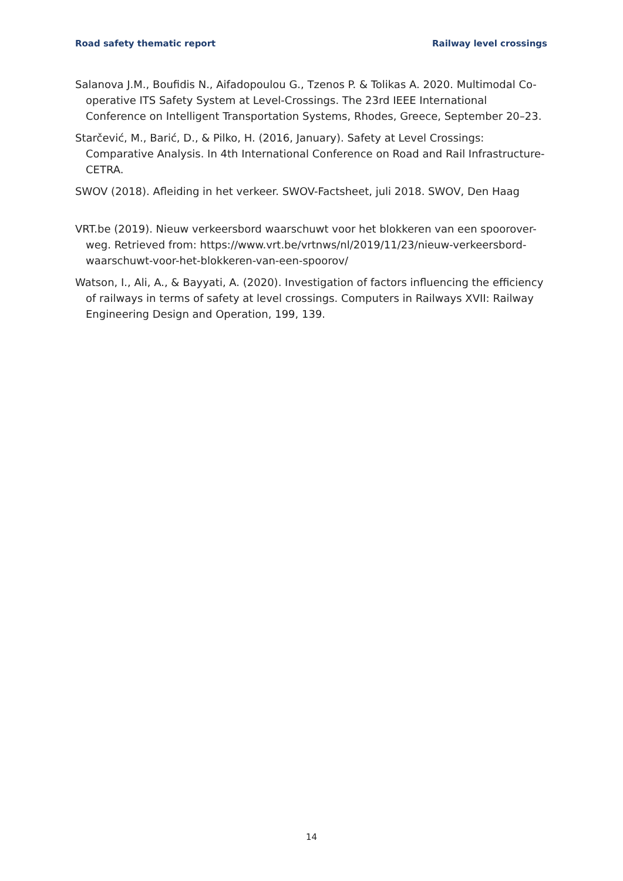Road safety thematic report Railway level crossings
Salanova J.M., Boufidis N., Aifadopoulou G., Tzenos P. & Tolikas A. 2020. Multimodal Co-operative ITS Safety System at Level-Crossings. The 23rd IEEE International Conference on Intelligent Transportation Systems, Rhodes, Greece, September 20–23.
Starčević, M., Barić, D., & Pilko, H. (2016, January). Safety at Level Crossings: Comparative Analysis. In 4th International Conference on Road and Rail Infrastructure-CETRA.
SWOV (2018). Afleiding in het verkeer. SWOV-Factsheet, juli 2018. SWOV, Den Haag
VRT.be (2019). Nieuw verkeersbord waarschuwt voor het blokkeren van een spoorover-weg. Retrieved from: https://www.vrt.be/vrtnws/nl/2019/11/23/nieuw-verkeersbord-waarschuwt-voor-het-blokkeren-van-een-spoorov/
Watson, I., Ali, A., & Bayyati, A. (2020). Investigation of factors influencing the efficiency of railways in terms of safety at level crossings. Computers in Railways XVII: Railway Engineering Design and Operation, 199, 139.
14